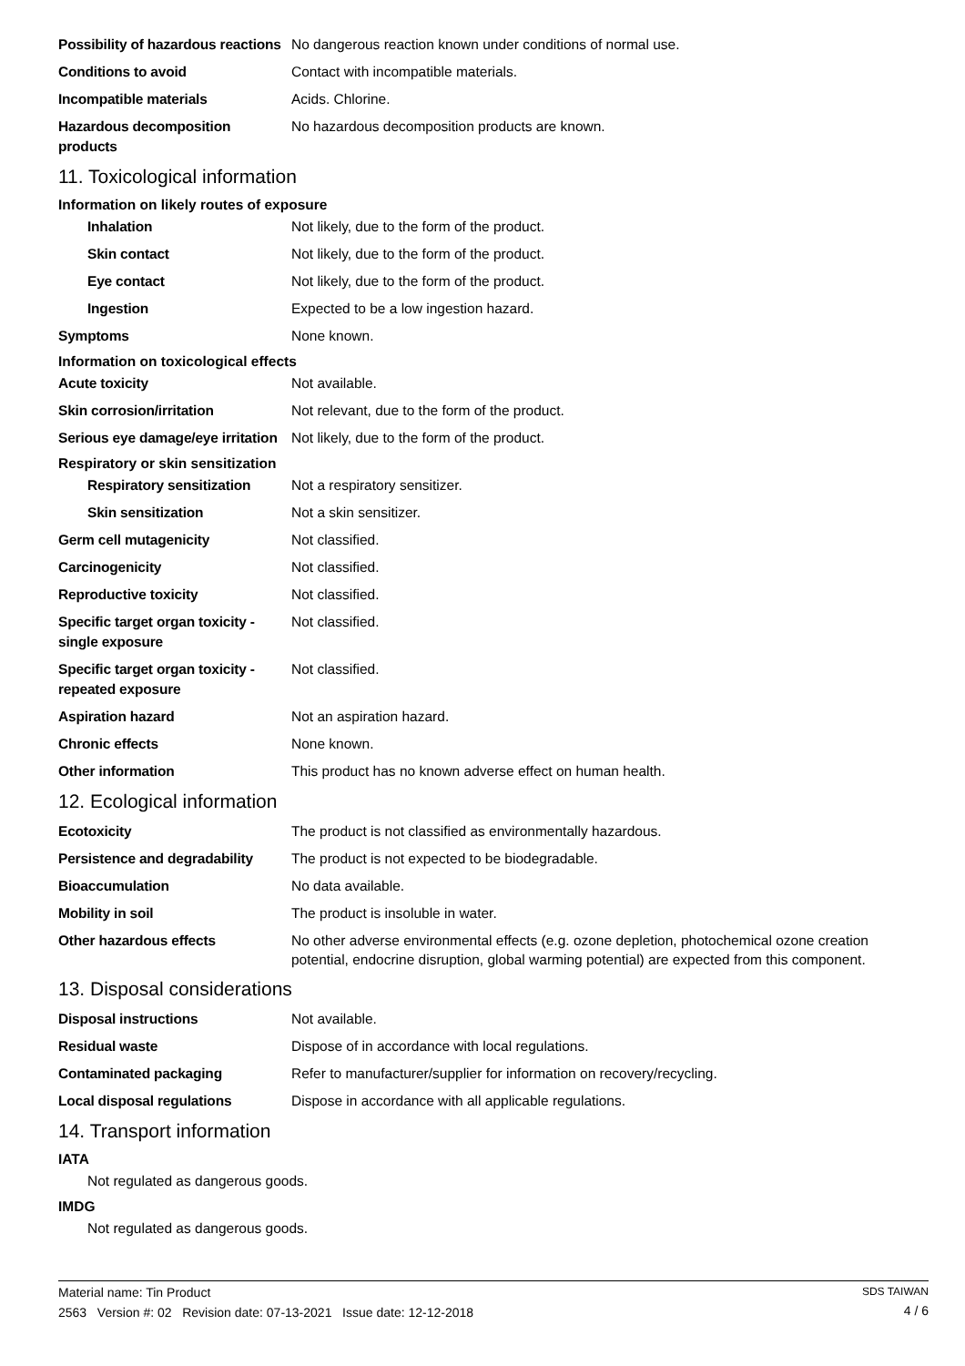Possibility of hazardous reactions
No dangerous reaction known under conditions of normal use.
Conditions to avoid
Contact with incompatible materials.
Incompatible materials
Acids. Chlorine.
Hazardous decomposition products
No hazardous decomposition products are known.
11. Toxicological information
Information on likely routes of exposure
Inhalation
Not likely, due to the form of the product.
Skin contact
Not likely, due to the form of the product.
Eye contact
Not likely, due to the form of the product.
Ingestion
Expected to be a low ingestion hazard.
Symptoms
None known.
Information on toxicological effects
Acute toxicity
Not available.
Skin corrosion/irritation
Not relevant, due to the form of the product.
Serious eye damage/eye irritation
Not likely, due to the form of the product.
Respiratory or skin sensitization
Respiratory sensitization
Not a respiratory sensitizer.
Skin sensitization
Not a skin sensitizer.
Germ cell mutagenicity
Not classified.
Carcinogenicity
Not classified.
Reproductive toxicity
Not classified.
Specific target organ toxicity - single exposure
Not classified.
Specific target organ toxicity - repeated exposure
Not classified.
Aspiration hazard
Not an aspiration hazard.
Chronic effects
None known.
Other information
This product has no known adverse effect on human health.
12. Ecological information
Ecotoxicity
The product is not classified as environmentally hazardous.
Persistence and degradability
The product is not expected to be biodegradable.
Bioaccumulation
No data available.
Mobility in soil
The product is insoluble in water.
Other hazardous effects
No other adverse environmental effects (e.g. ozone depletion, photochemical ozone creation potential, endocrine disruption, global warming potential) are expected from this component.
13. Disposal considerations
Disposal instructions
Not available.
Residual waste
Dispose of in accordance with local regulations.
Contaminated packaging
Refer to manufacturer/supplier for information on recovery/recycling.
Local disposal regulations
Dispose in accordance with all applicable regulations.
14. Transport information
IATA
Not regulated as dangerous goods.
IMDG
Not regulated as dangerous goods.
Material name: Tin Product
2563 Version #: 02 Revision date: 07-13-2021 Issue date: 12-12-2018
SDS TAIWAN
4 / 6